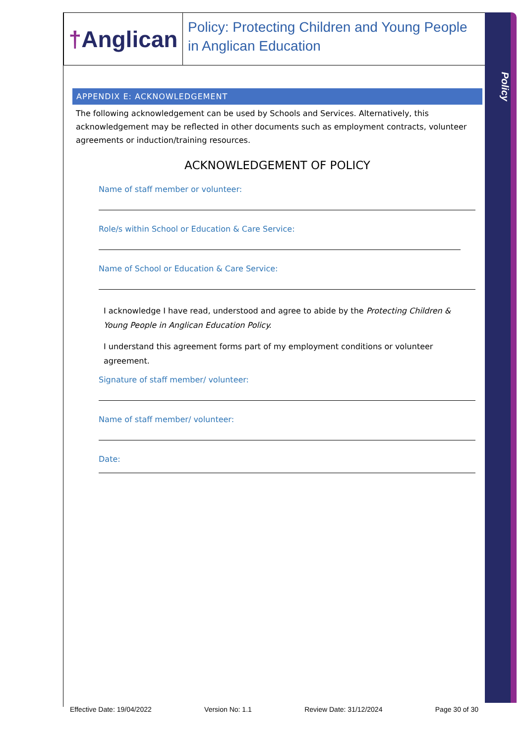Policy
† Anglican
Policy: Protecting Children and Young People in Anglican Education
APPENDIX E: ACKNOWLEDGEMENT
The following acknowledgement can be used by Schools and Services. Alternatively, this acknowledgement may be reflected in other documents such as employment contracts, volunteer agreements or induction/training resources.
ACKNOWLEDGEMENT OF POLICY
Name of staff member or volunteer:
Role/s within School or Education & Care Service:
Name of School or Education & Care Service:
I acknowledge I have read, understood and agree to abide by the Protecting Children & Young People in Anglican Education Policy.
I understand this agreement forms part of my employment conditions or volunteer agreement.
Signature of staff member/ volunteer:
Name of staff member/ volunteer:
Date:
Effective Date: 19/04/2022 Version No: 1.1 Review Date: 31/12/2024 Page 30 of 30